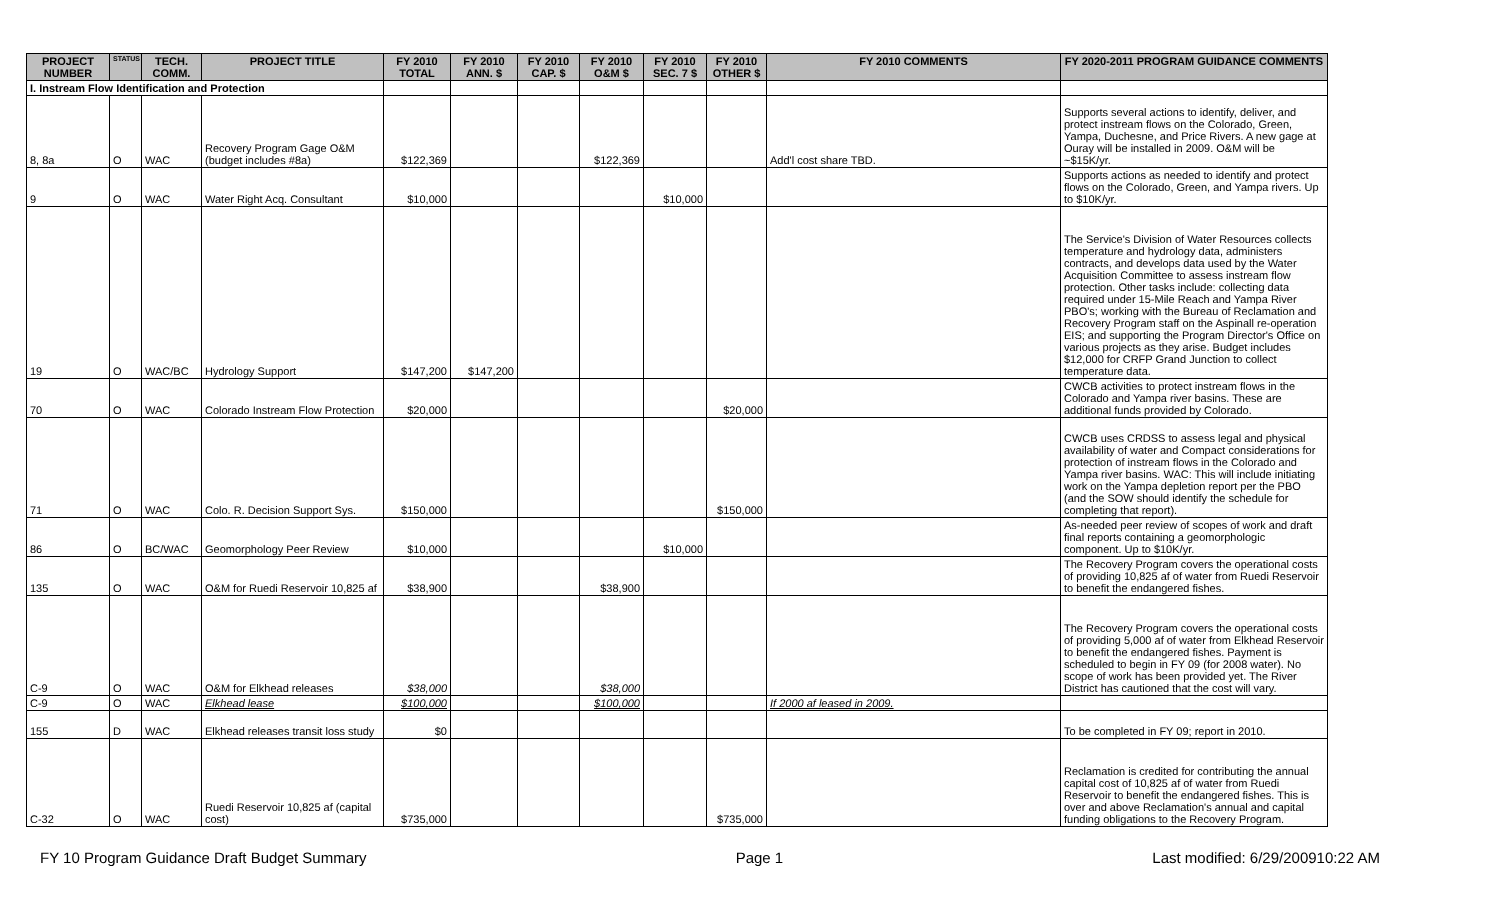| PROJECT NUMBER | STATUS | TECH. COMM. | PROJECT TITLE | FY 2010 TOTAL | FY 2010 ANN. $ | FY 2010 CAP. $ | FY 2010 O&M $ | FY 2010 SEC. 7 $ | FY 2010 OTHER $ | FY 2010 COMMENTS | FY 2020-2011 PROGRAM GUIDANCE COMMENTS |
| --- | --- | --- | --- | --- | --- | --- | --- | --- | --- | --- | --- |
| I. Instream Flow Identification and Protection | | | | | | | | | | | |
| 8, 8a | O | WAC | Recovery Program Gage O&M (budget includes #8a) | $122,369 | | | $122,369 | | | Add'l cost share TBD. | Supports several actions to identify, deliver, and protect instream flows on the Colorado, Green, Yampa, Duchesne, and Price Rivers. A new gage at Ouray will be installed in 2009. O&M will be ~$15K/yr. |
| 9 | O | WAC | Water Right Acq. Consultant | $10,000 | | | | $10,000 | | | Supports actions as needed to identify and protect flows on the Colorado, Green, and Yampa rivers. Up to $10K/yr. |
| 19 | O | WAC/BC | Hydrology Support | $147,200 | $147,200 | | | | | | The Service's Division of Water Resources collects temperature and hydrology data, administers contracts, and develops data used by the Water Acquisition Committee to assess instream flow protection. Other tasks include: collecting data required under 15-Mile Reach and Yampa River PBO's; working with the Bureau of Reclamation and Recovery Program staff on the Aspinall re-operation EIS; and supporting the Program Director's Office on various projects as they arise. Budget includes $12,000 for CRFP Grand Junction to collect temperature data. |
| 70 | O | WAC | Colorado Instream Flow Protection | $20,000 | | | | | $20,000 | | CWCB activities to protect instream flows in the Colorado and Yampa river basins. These are additional funds provided by Colorado. |
| 71 | O | WAC | Colo. R. Decision Support Sys. | $150,000 | | | | | $150,000 | | CWCB uses CRDSS to assess legal and physical availability of water and Compact considerations for protection of instream flows in the Colorado and Yampa river basins. WAC: This will include initiating work on the Yampa depletion report per the PBO (and the SOW should identify the schedule for completing that report). |
| 86 | O | BC/WAC | Geomorphology Peer Review | $10,000 | | | | $10,000 | | | As-needed peer review of scopes of work and draft final reports containing a geomorphologic component. Up to $10K/yr. |
| 135 | O | WAC | O&M for Ruedi Reservoir 10,825 af | $38,900 | | | $38,900 | | | | The Recovery Program covers the operational costs of providing 10,825 af of water from Ruedi Reservoir to benefit the endangered fishes. |
| C-9 | O | WAC | O&M for Elkhead releases | $38,000 | | | $38,000 | | | | The Recovery Program covers the operational costs of providing 5,000 af of water from Elkhead Reservoir to benefit the endangered fishes. Payment is scheduled to begin in FY 09 (for 2008 water). No scope of work has been provided yet. The River District has cautioned that the cost will vary. |
| C-9 | O | WAC | Elkhead lease | $100,000 | | | $100,000 | | | If 2000 af leased in 2009. | |
| 155 | D | WAC | Elkhead releases transit loss study | $0 | | | | | | | To be completed in FY 09; report in 2010. |
| C-32 | O | WAC | Ruedi Reservoir 10,825 af (capital cost) | $735,000 | | | | | $735,000 | | Reclamation is credited for contributing the annual capital cost of 10,825 af of water from Ruedi Reservoir to benefit the endangered fishes. This is over and above Reclamation's annual and capital funding obligations to the Recovery Program. |
FY 10 Program Guidance Draft Budget Summary Page 1 Last modified: 6/29/200910:22 AM